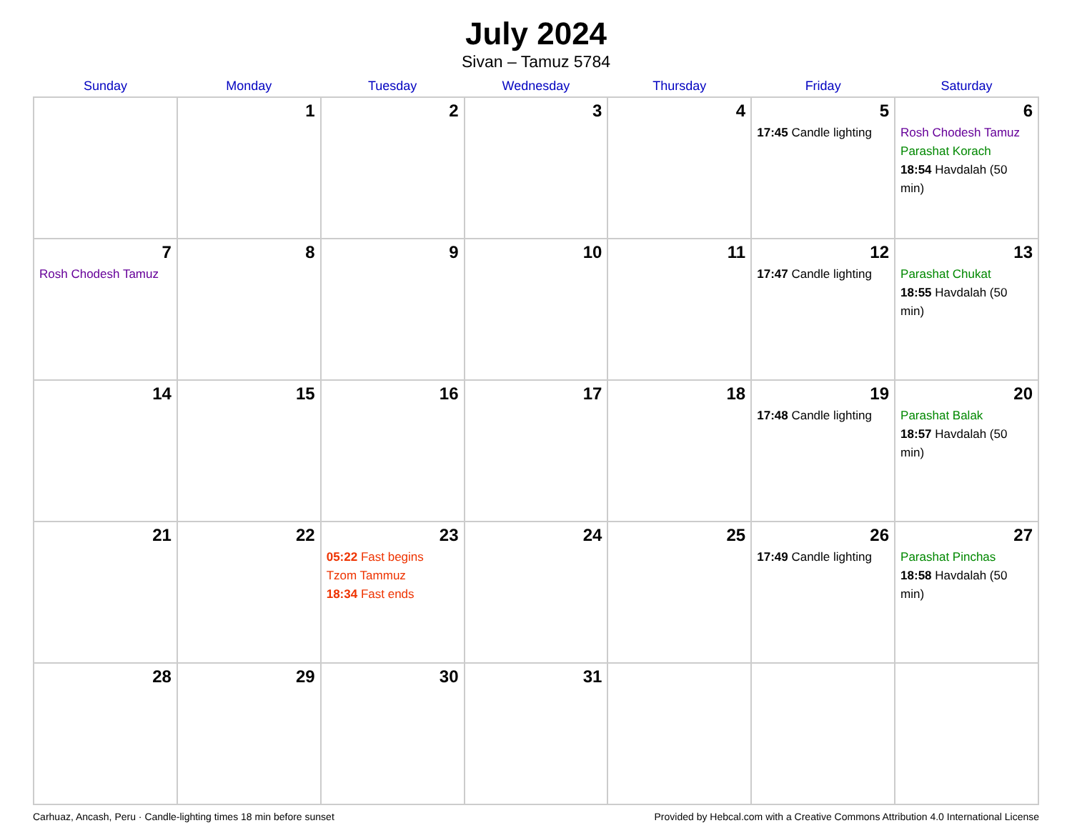July 2024
Sivan – Tamuz 5784
| Sunday | Monday | Tuesday | Wednesday | Thursday | Friday | Saturday |
| --- | --- | --- | --- | --- | --- | --- |
| | 1 | 2 | 3 | 4 | 5 17:45 Candle lighting | 6 Rosh Chodesh Tamuz Parashat Korach 18:54 Havdalah (50 min) |
| 7 Rosh Chodesh Tamuz | 8 | 9 | 10 | 11 | 12 17:47 Candle lighting | 13 Parashat Chukat 18:55 Havdalah (50 min) |
| 14 | 15 | 16 | 17 | 18 | 19 17:48 Candle lighting | 20 Parashat Balak 18:57 Havdalah (50 min) |
| 21 | 22 | 23 05:22 Fast begins Tzom Tammuz 18:34 Fast ends | 24 | 25 | 26 17:49 Candle lighting | 27 Parashat Pinchas 18:58 Havdalah (50 min) |
| 28 | 29 | 30 | 31 | | | |
Carhuaz, Ancash, Peru · Candle-lighting times 18 min before sunset Provided by Hebcal.com with a Creative Commons Attribution 4.0 International License